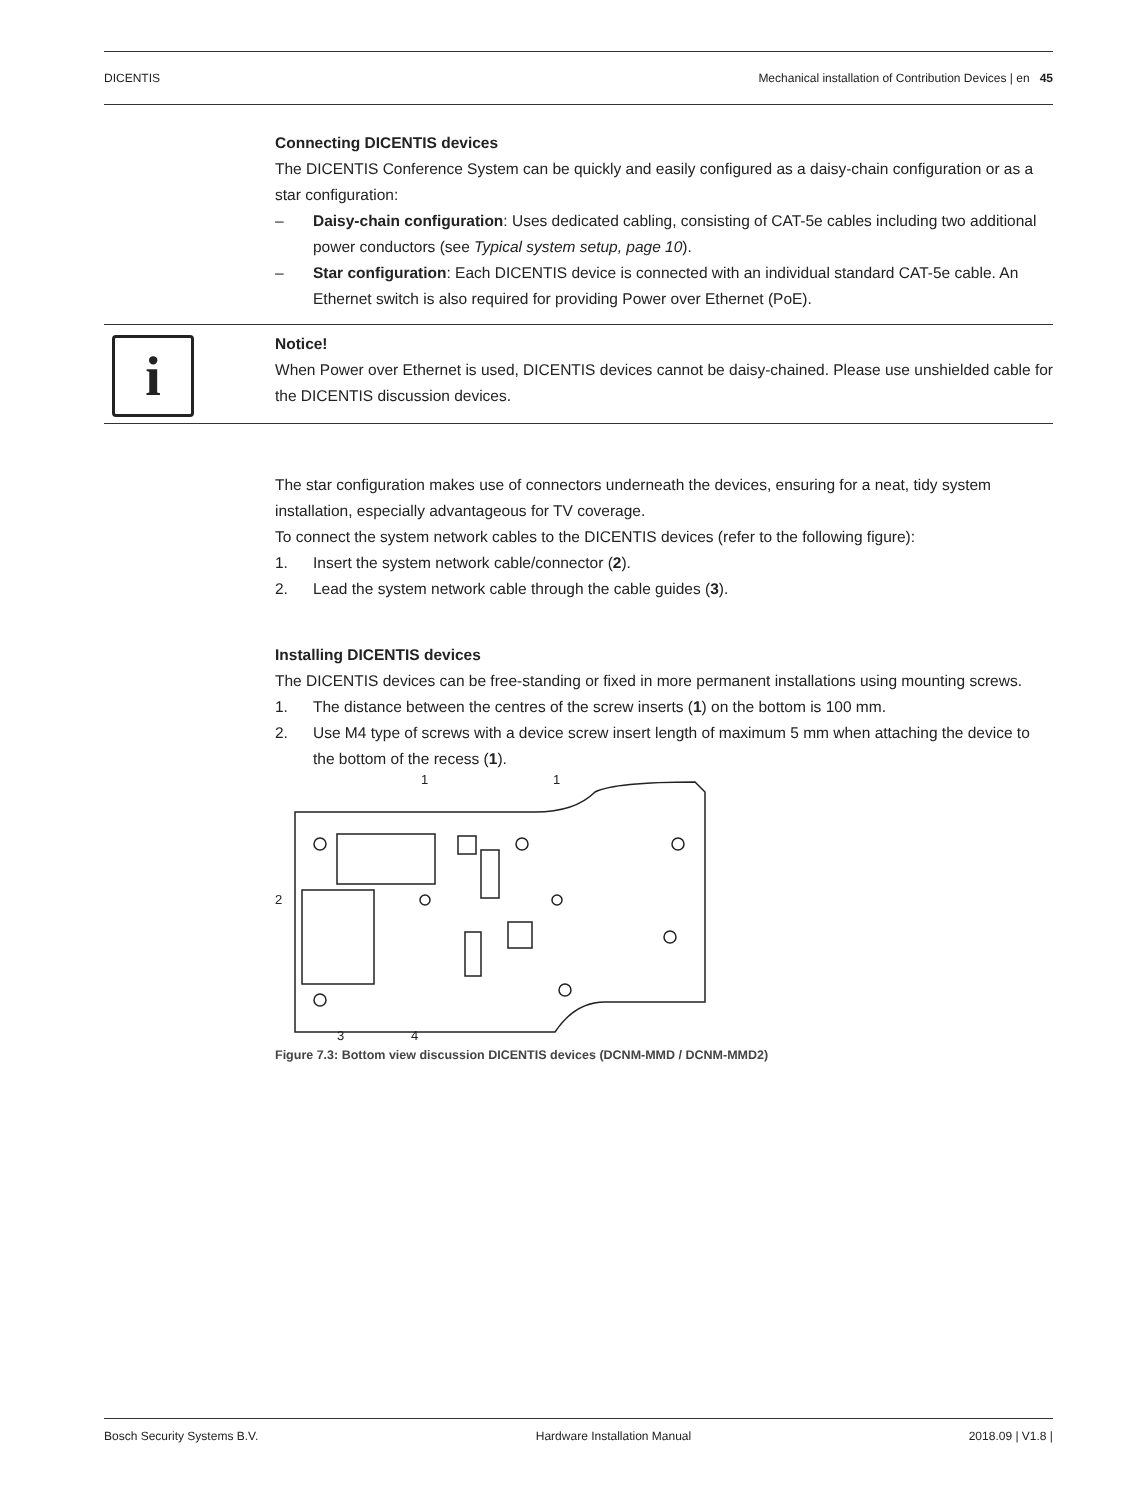DICENTIS Mechanical installation of Contribution Devices | en 45
Connecting DICENTIS devices
The DICENTIS Conference System can be quickly and easily configured as a daisy-chain configuration or as a star configuration:
– Daisy-chain configuration: Uses dedicated cabling, consisting of CAT-5e cables including two additional power conductors (see Typical system setup, page 10).
– Star configuration: Each DICENTIS device is connected with an individual standard CAT-5e cable. An Ethernet switch is also required for providing Power over Ethernet (PoE).
i
Notice!
When Power over Ethernet is used, DICENTIS devices cannot be daisy-chained. Please use unshielded cable for the DICENTIS discussion devices.
The star configuration makes use of connectors underneath the devices, ensuring for a neat, tidy system installation, especially advantageous for TV coverage.
To connect the system network cables to the DICENTIS devices (refer to the following figure):
1. Insert the system network cable/connector (2).
2. Lead the system network cable through the cable guides (3).
Installing DICENTIS devices
The DICENTIS devices can be free-standing or fixed in more permanent installations using mounting screws.
1. The distance between the centres of the screw inserts (1) on the bottom is 100 mm.
2. Use M4 type of screws with a device screw insert length of maximum 5 mm when attaching the device to the bottom of the recess (1).
1
1
2
3
4
Figure 7.3: Bottom view discussion DICENTIS devices (DCNM-MMD / DCNM-MMD2)
Bosch Security Systems B.V. Hardware Installation Manual 2018.09 | V1.8 |